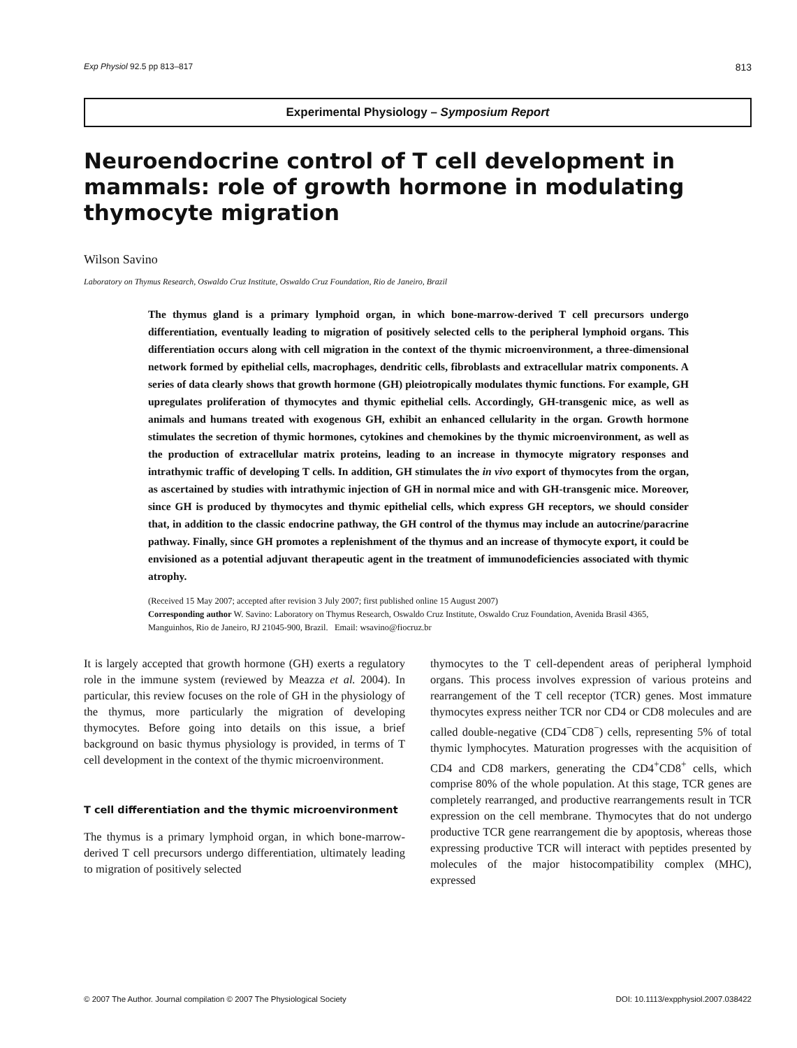Exp Physiol 92.5 pp 813–817 813
Experimental Physiology – Symposium Report
Neuroendocrine control of T cell development in mammals: role of growth hormone in modulating thymocyte migration
Wilson Savino
Laboratory on Thymus Research, Oswaldo Cruz Institute, Oswaldo Cruz Foundation, Rio de Janeiro, Brazil
The thymus gland is a primary lymphoid organ, in which bone-marrow-derived T cell precursors undergo differentiation, eventually leading to migration of positively selected cells to the peripheral lymphoid organs. This differentiation occurs along with cell migration in the context of the thymic microenvironment, a three-dimensional network formed by epithelial cells, macrophages, dendritic cells, fibroblasts and extracellular matrix components. A series of data clearly shows that growth hormone (GH) pleiotropically modulates thymic functions. For example, GH upregulates proliferation of thymocytes and thymic epithelial cells. Accordingly, GH-transgenic mice, as well as animals and humans treated with exogenous GH, exhibit an enhanced cellularity in the organ. Growth hormone stimulates the secretion of thymic hormones, cytokines and chemokines by the thymic microenvironment, as well as the production of extracellular matrix proteins, leading to an increase in thymocyte migratory responses and intrathymic traffic of developing T cells. In addition, GH stimulates the in vivo export of thymocytes from the organ, as ascertained by studies with intrathymic injection of GH in normal mice and with GH-transgenic mice. Moreover, since GH is produced by thymocytes and thymic epithelial cells, which express GH receptors, we should consider that, in addition to the classic endocrine pathway, the GH control of the thymus may include an autocrine/paracrine pathway. Finally, since GH promotes a replenishment of the thymus and an increase of thymocyte export, it could be envisioned as a potential adjuvant therapeutic agent in the treatment of immunodeficiencies associated with thymic atrophy.
(Received 15 May 2007; accepted after revision 3 July 2007; first published online 15 August 2007)
Corresponding author W. Savino: Laboratory on Thymus Research, Oswaldo Cruz Institute, Oswaldo Cruz Foundation, Avenida Brasil 4365, Manguinhos, Rio de Janeiro, RJ 21045-900, Brazil. Email: wsavino@fiocruz.br
It is largely accepted that growth hormone (GH) exerts a regulatory role in the immune system (reviewed by Meazza et al. 2004). In particular, this review focuses on the role of GH in the physiology of the thymus, more particularly the migration of developing thymocytes. Before going into details on this issue, a brief background on basic thymus physiology is provided, in terms of T cell development in the context of the thymic microenvironment.
T cell differentiation and the thymic microenvironment
The thymus is a primary lymphoid organ, in which bone-marrow-derived T cell precursors undergo differentiation, ultimately leading to migration of positively selected
thymocytes to the T cell-dependent areas of peripheral lymphoid organs. This process involves expression of various proteins and rearrangement of the T cell receptor (TCR) genes. Most immature thymocytes express neither TCR nor CD4 or CD8 molecules and are called double-negative (CD4<sup>−</sup>CD8<sup>−</sup>) cells, representing 5% of total thymic lymphocytes. Maturation progresses with the acquisition of CD4 and CD8 markers, generating the CD4<sup>+</sup>CD8<sup>+</sup> cells, which comprise 80% of the whole population. At this stage, TCR genes are completely rearranged, and productive rearrangements result in TCR expression on the cell membrane. Thymocytes that do not undergo productive TCR gene rearrangement die by apoptosis, whereas those expressing productive TCR will interact with peptides presented by molecules of the major histocompatibility complex (MHC), expressed
© 2007 The Author. Journal compilation © 2007 The Physiological Society DOI: 10.1113/expphysiol.2007.038422